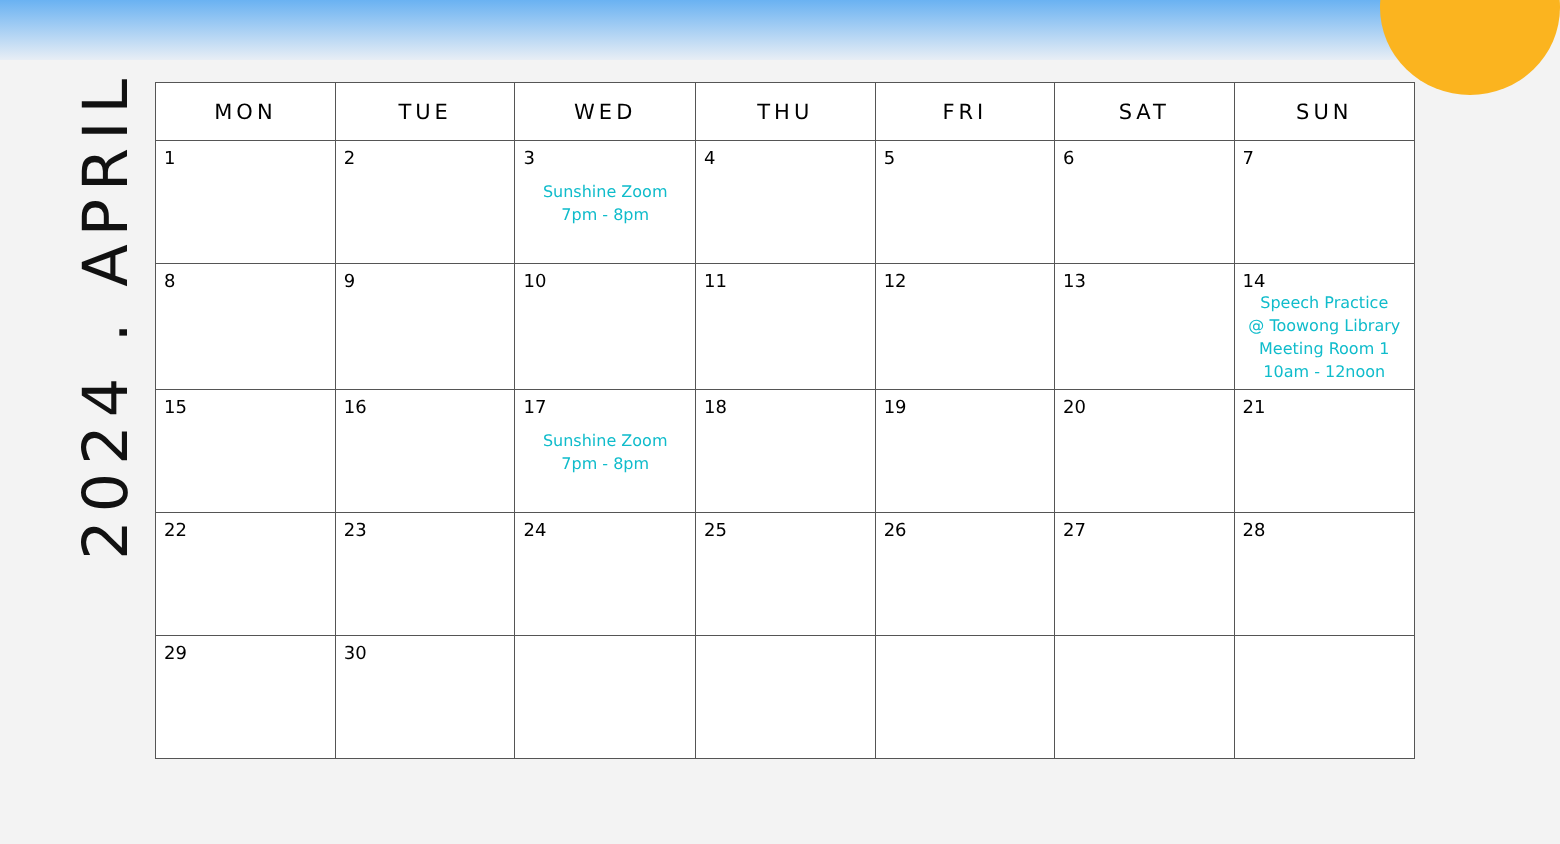2024 . APRIL
| MON | TUE | WED | THU | FRI | SAT | SUN |
| --- | --- | --- | --- | --- | --- | --- |
| 1 | 2 | 3 Sunshine Zoom 7pm - 8pm | 4 | 5 | 6 | 7 |
| 8 | 9 | 10 | 11 | 12 | 13 | 14 Speech Practice @ Toowong Library Meeting Room 1 10am - 12noon |
| 15 | 16 | 17 Sunshine Zoom 7pm - 8pm | 18 | 19 | 20 | 21 |
| 22 | 23 | 24 | 25 | 26 | 27 | 28 |
| 29 | 30 | | | | | |